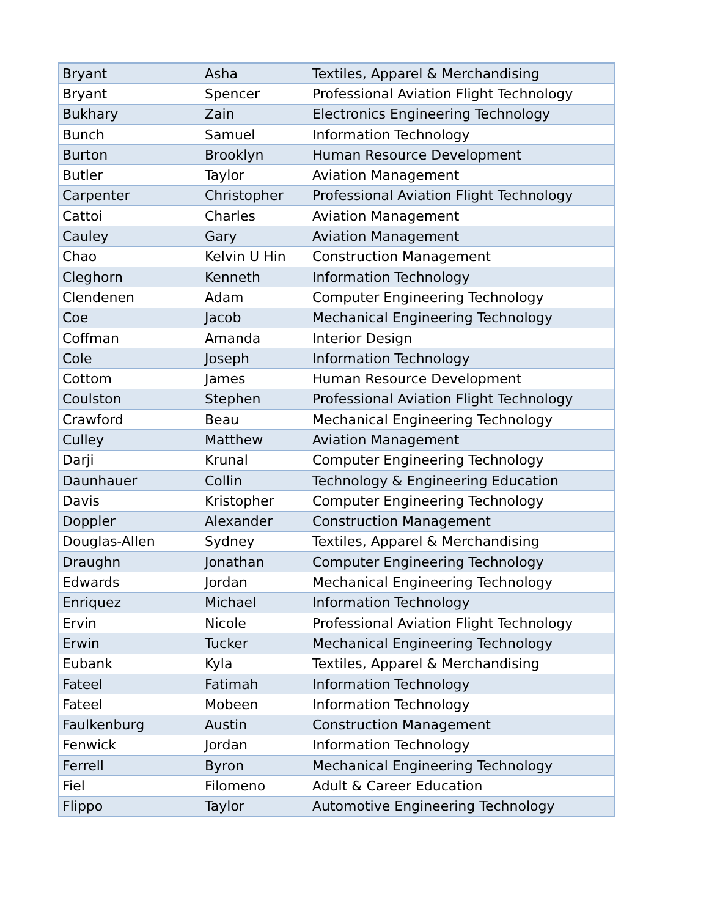| Bryant | Asha | Textiles, Apparel & Merchandising |
| Bryant | Spencer | Professional Aviation Flight Technology |
| Bukhary | Zain | Electronics Engineering Technology |
| Bunch | Samuel | Information Technology |
| Burton | Brooklyn | Human Resource Development |
| Butler | Taylor | Aviation Management |
| Carpenter | Christopher | Professional Aviation Flight Technology |
| Cattoi | Charles | Aviation Management |
| Cauley | Gary | Aviation Management |
| Chao | Kelvin U Hin | Construction Management |
| Cleghorn | Kenneth | Information Technology |
| Clendenen | Adam | Computer Engineering Technology |
| Coe | Jacob | Mechanical Engineering Technology |
| Coffman | Amanda | Interior Design |
| Cole | Joseph | Information Technology |
| Cottom | James | Human Resource Development |
| Coulston | Stephen | Professional Aviation Flight Technology |
| Crawford | Beau | Mechanical Engineering Technology |
| Culley | Matthew | Aviation Management |
| Darji | Krunal | Computer Engineering Technology |
| Daunhauer | Collin | Technology & Engineering Education |
| Davis | Kristopher | Computer Engineering Technology |
| Doppler | Alexander | Construction Management |
| Douglas-Allen | Sydney | Textiles, Apparel & Merchandising |
| Draughn | Jonathan | Computer Engineering Technology |
| Edwards | Jordan | Mechanical Engineering Technology |
| Enriquez | Michael | Information Technology |
| Ervin | Nicole | Professional Aviation Flight Technology |
| Erwin | Tucker | Mechanical Engineering Technology |
| Eubank | Kyla | Textiles, Apparel & Merchandising |
| Fateel | Fatimah | Information Technology |
| Fateel | Mobeen | Information Technology |
| Faulkenburg | Austin | Construction Management |
| Fenwick | Jordan | Information Technology |
| Ferrell | Byron | Mechanical Engineering Technology |
| Fiel | Filomeno | Adult & Career Education |
| Flippo | Taylor | Automotive Engineering Technology |